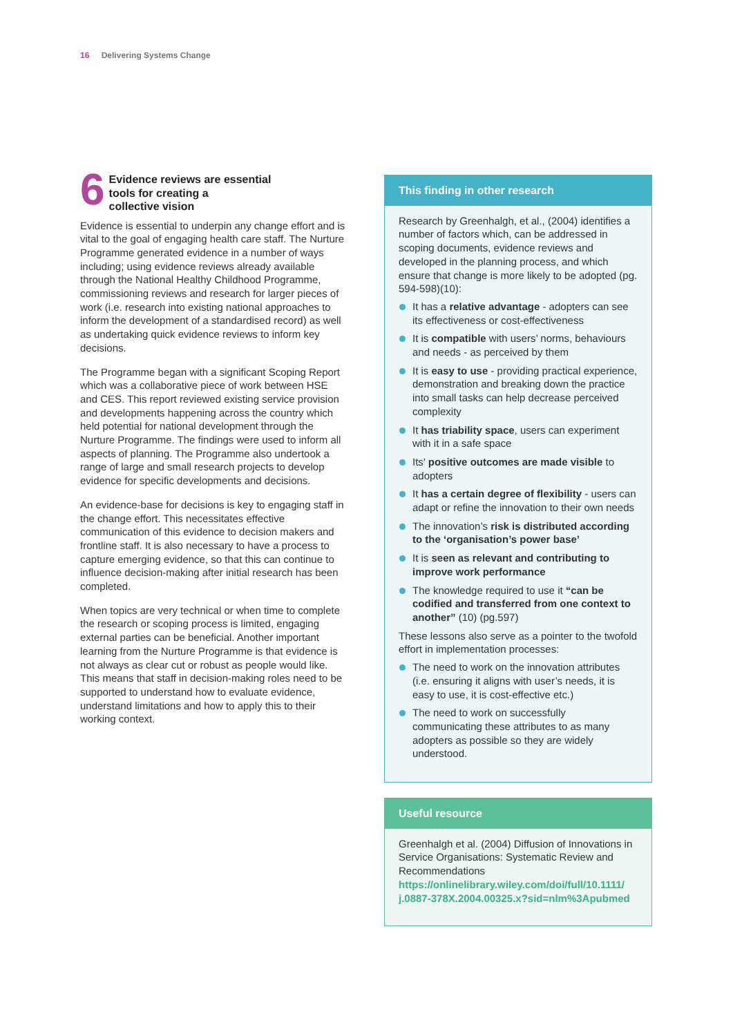16 Delivering Systems Change
6
Evidence reviews are essential
tools for creating a
collective vision
Evidence is essential to underpin any change effort and is vital to the goal of engaging health care staff. The Nurture Programme generated evidence in a number of ways including; using evidence reviews already available through the National Healthy Childhood Programme, commissioning reviews and research for larger pieces of work (i.e. research into existing national approaches to inform the development of a standardised record) as well as undertaking quick evidence reviews to inform key decisions.
The Programme began with a significant Scoping Report which was a collaborative piece of work between HSE and CES. This report reviewed existing service provision and developments happening across the country which held potential for national development through the Nurture Programme. The findings were used to inform all aspects of planning. The Programme also undertook a range of large and small research projects to develop evidence for specific developments and decisions.
An evidence-base for decisions is key to engaging staff in the change effort. This necessitates effective communication of this evidence to decision makers and frontline staff. It is also necessary to have a process to capture emerging evidence, so that this can continue to influence decision-making after initial research has been completed.
When topics are very technical or when time to complete the research or scoping process is limited, engaging external parties can be beneficial. Another important learning from the Nurture Programme is that evidence is not always as clear cut or robust as people would like. This means that staff in decision-making roles need to be supported to understand how to evaluate evidence, understand limitations and how to apply this to their working context.
This finding in other research
Research by Greenhalgh, et al., (2004) identifies a number of factors which, can be addressed in scoping documents, evidence reviews and developed in the planning process, and which ensure that change is more likely to be adopted (pg. 594-598)(10):
It has a relative advantage - adopters can see its effectiveness or cost-effectiveness
It is compatible with users’ norms, behaviours and needs - as perceived by them
It is easy to use - providing practical experience, demonstration and breaking down the practice into small tasks can help decrease perceived complexity
It has triability space, users can experiment with it in a safe space
Its’ positive outcomes are made visible to adopters
It has a certain degree of flexibility - users can adapt or refine the innovation to their own needs
The innovation’s risk is distributed according to the ‘organisation’s power base’
It is seen as relevant and contributing to improve work performance
The knowledge required to use it “can be codified and transferred from one context to another” (10) (pg.597)
These lessons also serve as a pointer to the twofold effort in implementation processes:
The need to work on the innovation attributes (i.e. ensuring it aligns with user’s needs, it is easy to use, it is cost-effective etc.)
The need to work on successfully communicating these attributes to as many adopters as possible so they are widely understood.
Useful resource
Greenhalgh et al. (2004) Diffusion of Innovations in Service Organisations: Systematic Review and Recommendations
https://onlinelibrary.wiley.com/doi/full/10.1111/ j.0887-378X.2004.00325.x?sid=nlm%3Apubmed